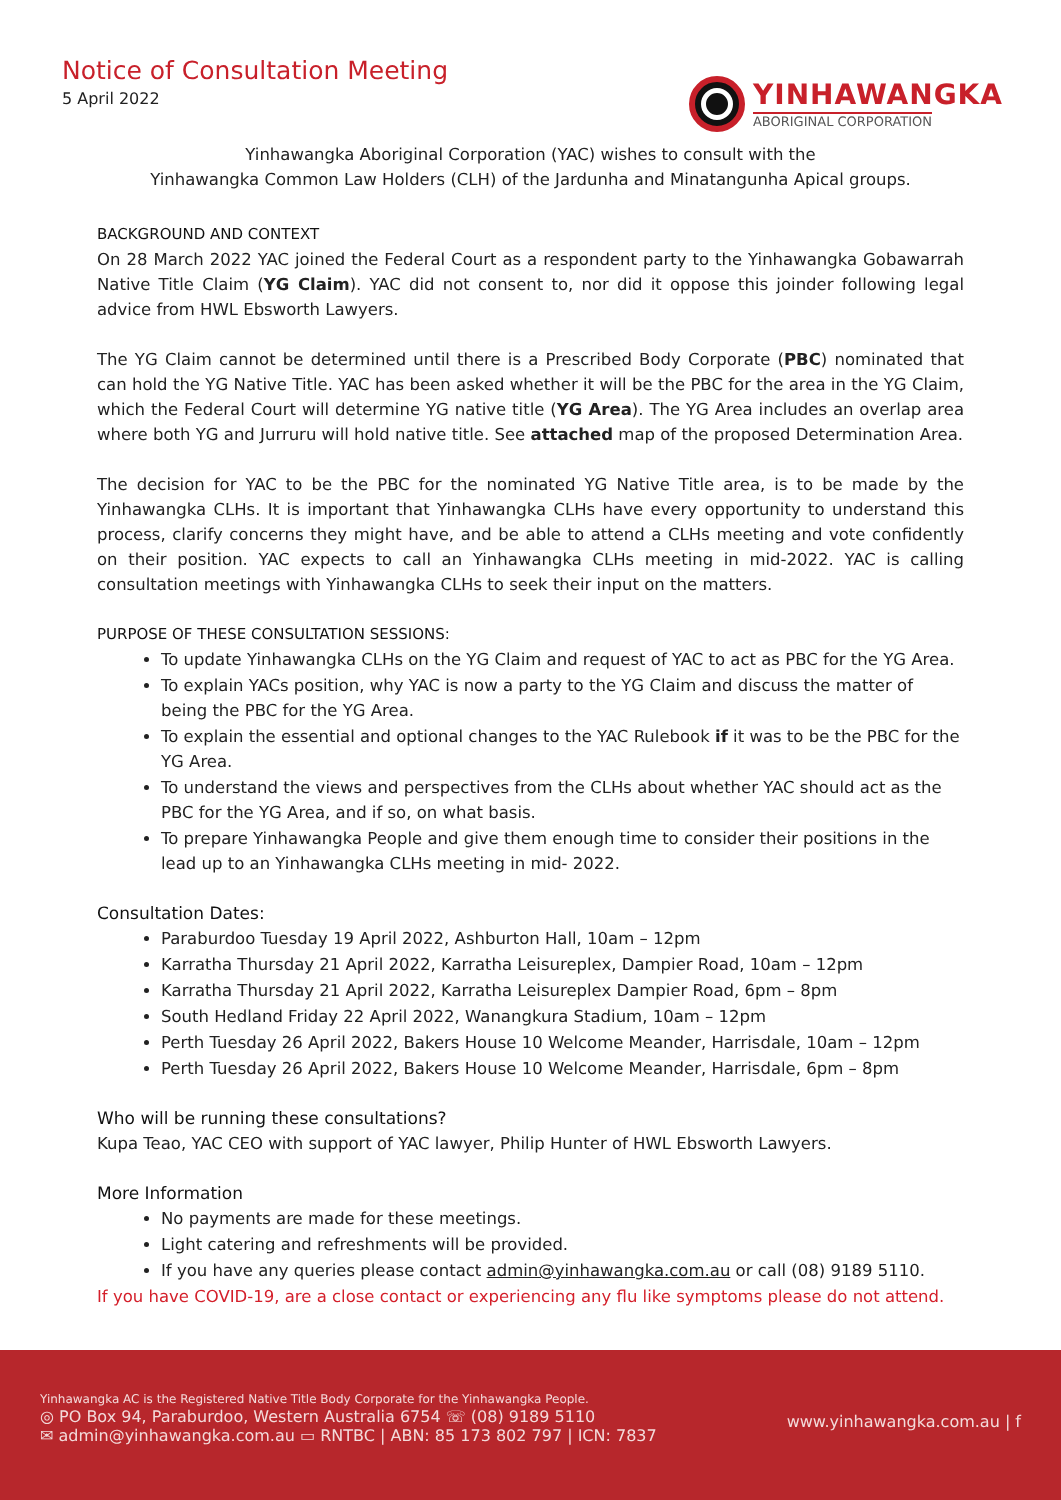Notice of Consultation Meeting
5 April 2022
YINHAWANGKA
ABORIGINAL CORPORATION
Yinhawangka Aboriginal Corporation (YAC) wishes to consult with the
Yinhawangka Common Law Holders (CLH) of the Jardunha and Minatangunha Apical groups.
BACKGROUND AND CONTEXT
On 28 March 2022 YAC joined the Federal Court as a respondent party to the Yinhawangka Gobawarrah Native Title Claim (YG Claim). YAC did not consent to, nor did it oppose this joinder following legal advice from HWL Ebsworth Lawyers.
The YG Claim cannot be determined until there is a Prescribed Body Corporate (PBC) nominated that can hold the YG Native Title. YAC has been asked whether it will be the PBC for the area in the YG Claim, which the Federal Court will determine YG native title (YG Area). The YG Area includes an overlap area where both YG and Jurruru will hold native title. See attached map of the proposed Determination Area.
The decision for YAC to be the PBC for the nominated YG Native Title area, is to be made by the Yinhawangka CLHs. It is important that Yinhawangka CLHs have every opportunity to understand this process, clarify concerns they might have, and be able to attend a CLHs meeting and vote confidently on their position. YAC expects to call an Yinhawangka CLHs meeting in mid-2022. YAC is calling consultation meetings with Yinhawangka CLHs to seek their input on the matters.
PURPOSE OF THESE CONSULTATION SESSIONS:
To update Yinhawangka CLHs on the YG Claim and request of YAC to act as PBC for the YG Area.
To explain YACs position, why YAC is now a party to the YG Claim and discuss the matter of being the PBC for the YG Area.
To explain the essential and optional changes to the YAC Rulebook if it was to be the PBC for the YG Area.
To understand the views and perspectives from the CLHs about whether YAC should act as the PBC for the YG Area, and if so, on what basis.
To prepare Yinhawangka People and give them enough time to consider their positions in the lead up to an Yinhawangka CLHs meeting in mid- 2022.
Consultation Dates:
Paraburdoo Tuesday 19 April 2022, Ashburton Hall, 10am – 12pm
Karratha Thursday 21 April 2022, Karratha Leisureplex, Dampier Road, 10am – 12pm
Karratha Thursday 21 April 2022, Karratha Leisureplex Dampier Road, 6pm – 8pm
South Hedland Friday 22 April 2022, Wanangkura Stadium, 10am – 12pm
Perth Tuesday 26 April 2022, Bakers House 10 Welcome Meander, Harrisdale, 10am – 12pm
Perth Tuesday 26 April 2022, Bakers House 10 Welcome Meander, Harrisdale, 6pm – 8pm
Who will be running these consultations?
Kupa Teao, YAC CEO with support of YAC lawyer, Philip Hunter of HWL Ebsworth Lawyers.
More Information
No payments are made for these meetings.
Light catering and refreshments will be provided.
If you have any queries please contact admin@yinhawangka.com.au or call (08) 9189 5110.
If you have COVID-19, are a close contact or experiencing any flu like symptoms please do not attend.
Yinhawangka AC is the Registered Native Title Body Corporate for the Yinhawangka People.
◎ PO Box 94, Paraburdoo, Western Australia 6754 ☏ (08) 9189 5110
✉ admin@yinhawangka.com.au ▭ RNTBC | ABN: 85 173 802 797 | ICN: 7837
www.yinhawangka.com.au | f